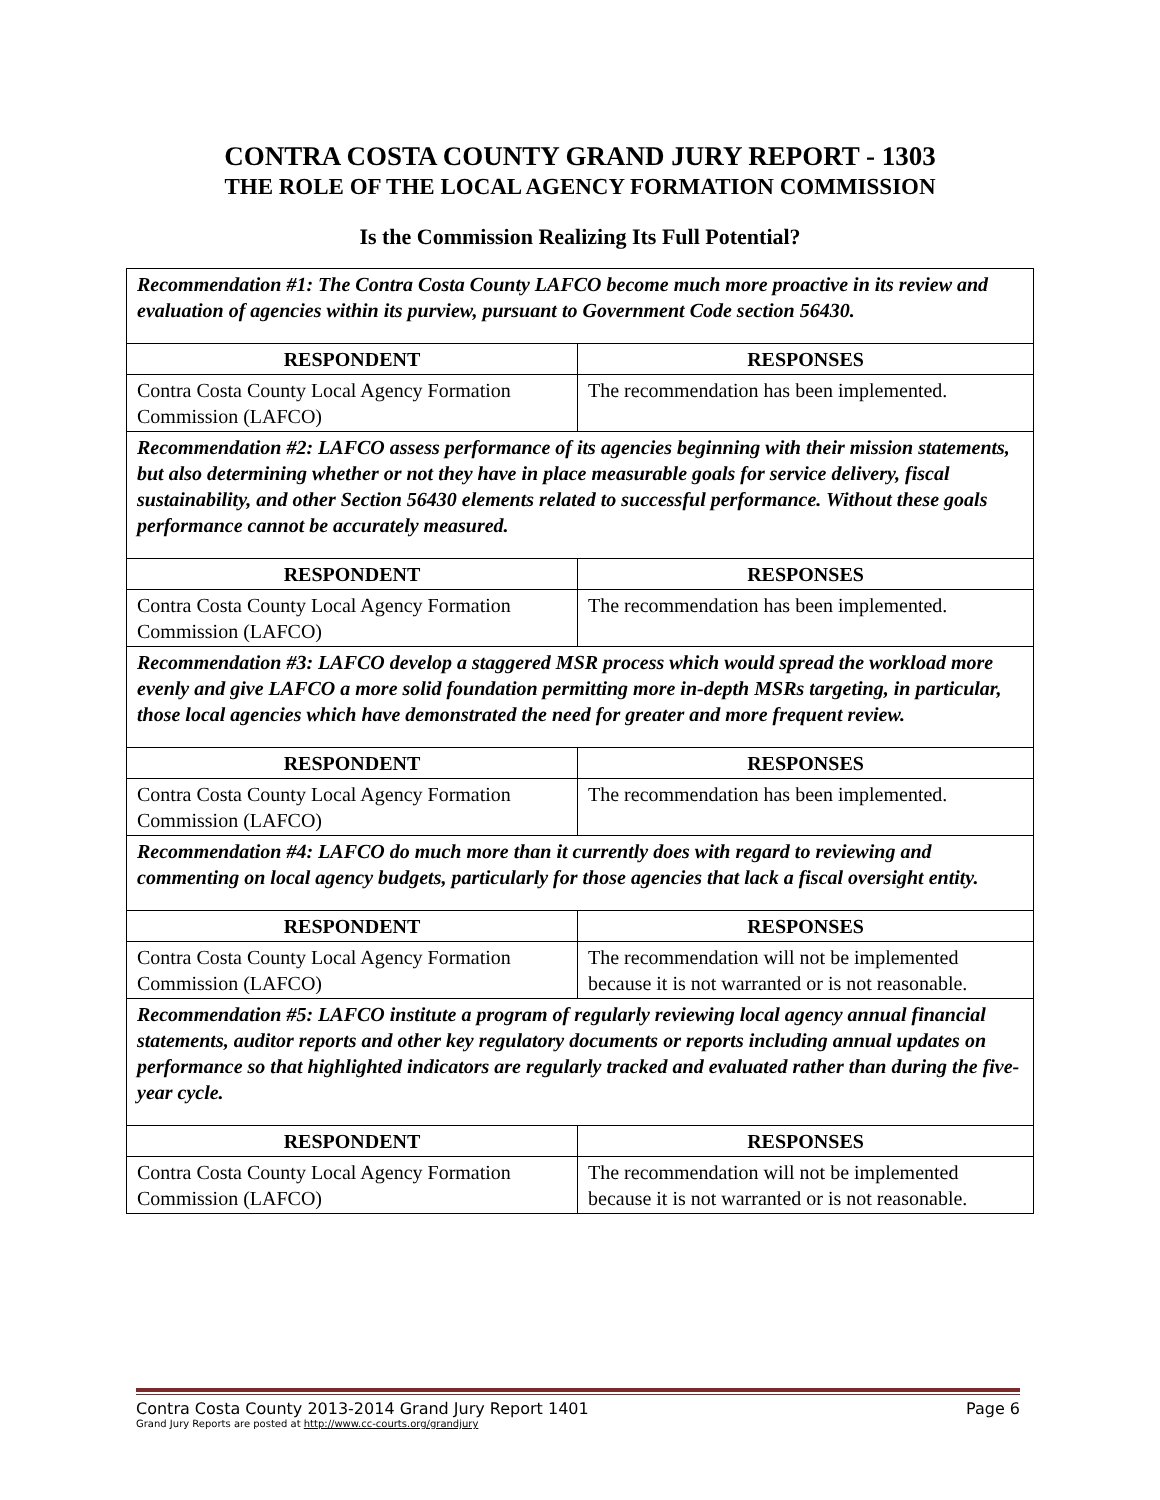CONTRA COSTA COUNTY GRAND JURY REPORT - 1303
THE ROLE OF THE LOCAL AGENCY FORMATION COMMISSION
Is the Commission Realizing Its Full Potential?
| Recommendation #1: The Contra Costa County LAFCO become much more proactive in its review and evaluation of agencies within its purview, pursuant to Government Code section 56430. | |
| RESPONDENT | RESPONSES |
| Contra Costa County Local Agency Formation Commission (LAFCO) | The recommendation has been implemented. |
| Recommendation #2: LAFCO assess performance of its agencies beginning with their mission statements, but also determining whether or not they have in place measurable goals for service delivery, fiscal sustainability, and other Section 56430 elements related to successful performance. Without these goals performance cannot be accurately measured. | |
| RESPONDENT | RESPONSES |
| Contra Costa County Local Agency Formation Commission (LAFCO) | The recommendation has been implemented. |
| Recommendation #3: LAFCO develop a staggered MSR process which would spread the workload more evenly and give LAFCO a more solid foundation permitting more in-depth MSRs targeting, in particular, those local agencies which have demonstrated the need for greater and more frequent review. | |
| RESPONDENT | RESPONSES |
| Contra Costa County Local Agency Formation Commission (LAFCO) | The recommendation has been implemented. |
| Recommendation #4: LAFCO do much more than it currently does with regard to reviewing and commenting on local agency budgets, particularly for those agencies that lack a fiscal oversight entity. | |
| RESPONDENT | RESPONSES |
| Contra Costa County Local Agency Formation Commission (LAFCO) | The recommendation will not be implemented because it is not warranted or is not reasonable. |
| Recommendation #5: LAFCO institute a program of regularly reviewing local agency annual financial statements, auditor reports and other key regulatory documents or reports including annual updates on performance so that highlighted indicators are regularly tracked and evaluated rather than during the five-year cycle. | |
| RESPONDENT | RESPONSES |
| Contra Costa County Local Agency Formation Commission (LAFCO) | The recommendation will not be implemented because it is not warranted or is not reasonable. |
Contra Costa County 2013-2014 Grand Jury Report 1401 Page 6
Grand Jury Reports are posted at http://www.cc-courts.org/grandjury